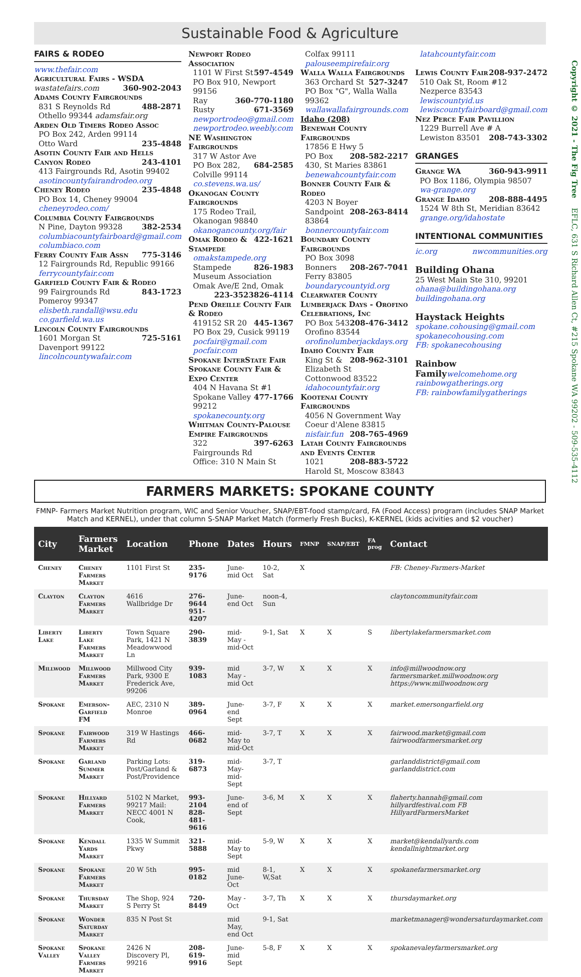Sustainable Food & Agriculture
FAIRS & RODEO
www.thefair.com
Agricultural Fairs - WSDA
wastatefairs.com 360-902-2043
Adams County Fairgrounds
831 S Reynolds Rd 488-2871
Othello 99344 adamsfair.org
Arden Old Timers Rodeo Assoc
PO Box 242, Arden 99114
Otto Ward 235-4848
Asotin County Fair and Hells Canyon Rodeo 243-4101
413 Fairgrounds Rd, Asotin 99402
asotincountyfairandrodeo.org
Cheney Rodeo 235-4848
PO Box 14, Cheney 99004
cheneyrodeo.com/
Columbia County Fairgrounds
N Pine, Dayton 99328 382-2534
columbiacountyfairboard@gmail.com columbiaco.com
Ferry County Fair Assn 775-3146
12 Fairgrounds Rd, Republic 99166 ferrycountyfair.com
Garfield County Fair & Rodeo
99 Fairgrounds Rd 843-1723
Pomeroy 99347
elisbeth.randall@wsu.edu co.garfield.wa.us
Lincoln County Fairgrounds
1601 Morgan St 725-5161
Davenport 99122
lincolncountywafair.com
Newport Rodeo Association
1101 W First St 597-4549
PO Box 910, Newport 99156
Ray 360-770-1180
Rusty 671-3569
newportrodeo@gmail.com
newportrodeo.weebly.com
NE Washington Fairgrounds
317 W Astor Ave 684-2585
PO Box 282, Colville 99114
co.stevens.wa.us/
Okanogan County Fairgrounds
175 Rodeo Trail, Okanogan 98840
okanogancounty.org/fair 422-1621
Omak Rodeo & Stampede
omakstampede.org 826-1983
Stampede Museum Association
Omak Ave/E 2nd, Omak 826-4114
223-3523
Pend Oreille County Fair & Rodeo
419152 SR 20 445-1367
PO Box 29, Cusick 99119
pocfair@gmail.com pocfair.com
Spokane InterState Fair
Spokane County Fair & Expo Center
404 N Havana St #1 477-1766
Spokane Valley 99212
spokanecounty.org
Whitman County-Palouse Empire Fairgrounds 397-6263
322 Fairgrounds Rd
Office: 310 N Main St
Colfax 99111 palouseempirefair.org
Walla Walla Fairgrounds
363 Orchard St 527-3247
PO Box "G", Walla Walla 99362
wallawallafairgrounds.com
Idaho (208)
Benewah County Fairgrounds
17856 E Hwy 5 208-582-2217
PO Box 430, St Maries 83861
benewahcountyfair.com
Bonner County Fair & Rodeo
4203 N Boyer 208-263-8414
Sandpoint 83864
bonnercountyfair.com
Boundary County Fairgrounds
PO Box 3098 208-267-7041
Bonners Ferry 83805
boundarycountyid.org
Clearwater County Lumberjack Days - Orofino Celebrations, Inc
PO Box 543 208-476-3412
Orofino 83544
orofinolumberjackdays.org
Idaho County Fair 208-962-3101
King St & Elizabeth St
Cottonwood 83522
idahocountyfair.org
Kootenai County Fairgrounds
4056 N Government Way
Coeur d'Alene 83815
nisfair.fun 208-765-4969
Latah County Fairgrounds and Events Center 208-883-5722
1021 Harold St, Moscow 83843
latahcountyfair.com
Lewis County Fair 208-937-2472
510 Oak St, Room #12
Nezperce 83543 lewiscountyid.us lewiscountyfairboard@gmail.com
Nez Perce Fair Pavillion
1229 Burrell Ave # A
Lewiston 83501 208-743-3302
GRANGES
Grange WA 360-943-9911
PO Box 1186, Olympia 98507
wa-grange.org
Grange Idaho 208-888-4495
1524 W 8th St, Meridian 83642
grange.org/idahostate
INTENTIONAL COMMUNITIES
ic.org nwcommunities.org
Building Ohana
25 West Main Ste 310, 99201
ohana@buildingohana.org
buildingohana.org
Haystack Heights
spokane.cohousing@gmail.com
spokanecohousing.com
FB: spokanecohousing
Rainbow Family welcomehome.org
rainbowgatherings.org
FB: rainbowfamilygatherings
FARMERS MARKETS: SPOKANE COUNTY
FMNP- Farmers Market Nutrition program, WIC and Senior Voucher, SNAP/EBT-food stamp/card, FA (Food Access) program (includes SNAP Market Match and KERNEL), under that column S-SNAP Market Match (formerly Fresh Bucks), K-KERNEL (kids acivities and $2 voucher)
| City | Farmers Market | Location | Phone | Dates | Hours | FMNP | SNAP/EBT | FA prog | Contact |
| --- | --- | --- | --- | --- | --- | --- | --- | --- | --- |
| Cheney | Cheney Farmers Market | 1101 First St | 235-9176 | June-mid Oct | 10-2, Sat | X | | | FB: Cheney-Farmers-Market |
| Clayton | Clayton Farmers Market | 4616 Wallbridge Dr | 276-9644 951-4207 | June-end Oct | noon-4, Sun | | | | claytoncommunityfair.com |
| Liberty Lake | Liberty Lake Farmers Market | Town Square Park, 1421 N Meadowwood Ln | 290-3839 | mid-May - mid-Oct | 9-1, Sat | X | X | S | libertylakefarmersmarket.com |
| Millwood | Millwood Farmers Market | Millwood City Park, 9300 E Frederick Ave, 99206 | 939-1083 | mid May - mid Oct | 3-7, W | X | X | X | info@millwoodnow.org farmersmarket.millwoodnow.org https://www.millwoodnow.org |
| Spokane | Emerson-Garfield FM | AEC, 2310 N Monroe | 389-0964 | June-end Sept | 3-7, F | X | X | X | market.emersongarfield.org |
| Spokane | Fairwood Farmers Market | 319 W Hastings Rd | 466-0682 | mid-May to mid-Oct | 3-7, T | X | X | X | fairwood.market@gmail.com fairwoodfarmersmarket.org |
| Spokane | Garland Summer Market | Parking Lots: Post/Garland & Post/Providence | 319-6873 | mid-May-mid-Sept | 3-7, T | | | | garlanddistrict@gmail.com garlanddistrict.com |
| Spokane | Hillyard Farmers Market | 5102 N Market, 99217 Mail: NECC 4001 N Cook, | 993-2104 828-481-9616 | June-end of Sept | 3-6, M | X | X | X | flaherty.hannah@gmail.com hillyardfestival.com FB HillyardFarmersMarket |
| Spokane | Kendall Yards Market | 1335 W Summit Pkwy | 321-5888 | mid-May to Sept | 5-9, W | X | X | X | market@kendallyards.com kendallnightmarket.org |
| Spokane | Spokane Farmers Market | 20 W 5th | 995-0182 | mid June-Oct | 8-1, W,Sat | X | X | X | spokanefarmersmarket.org |
| Spokane | Thursday Market | The Shop, 924 S Perry St | 720-8449 | May - Oct | 3-7, Th | X | X | X | thursdaymarket.org |
| Spokane | Wonder Saturday Market | 835 N Post St | | mid May, end Oct | 9-1, Sat | | | | marketmanager@wondersaturdaymarket.com |
| Spokane Valley | Spokane Valley Farmers Market | 2426 N Discovery Pl, 99216 | 208-619-9916 | June-mid Sept | 5-8, F | X | X | X | spokanevaleyfarmersmarket.org |
Copyright © 2021 - The Fig Tree EFLC, 631 S Richard Allen Ct, #215 Spokane WA 99202 - 509-535-4112